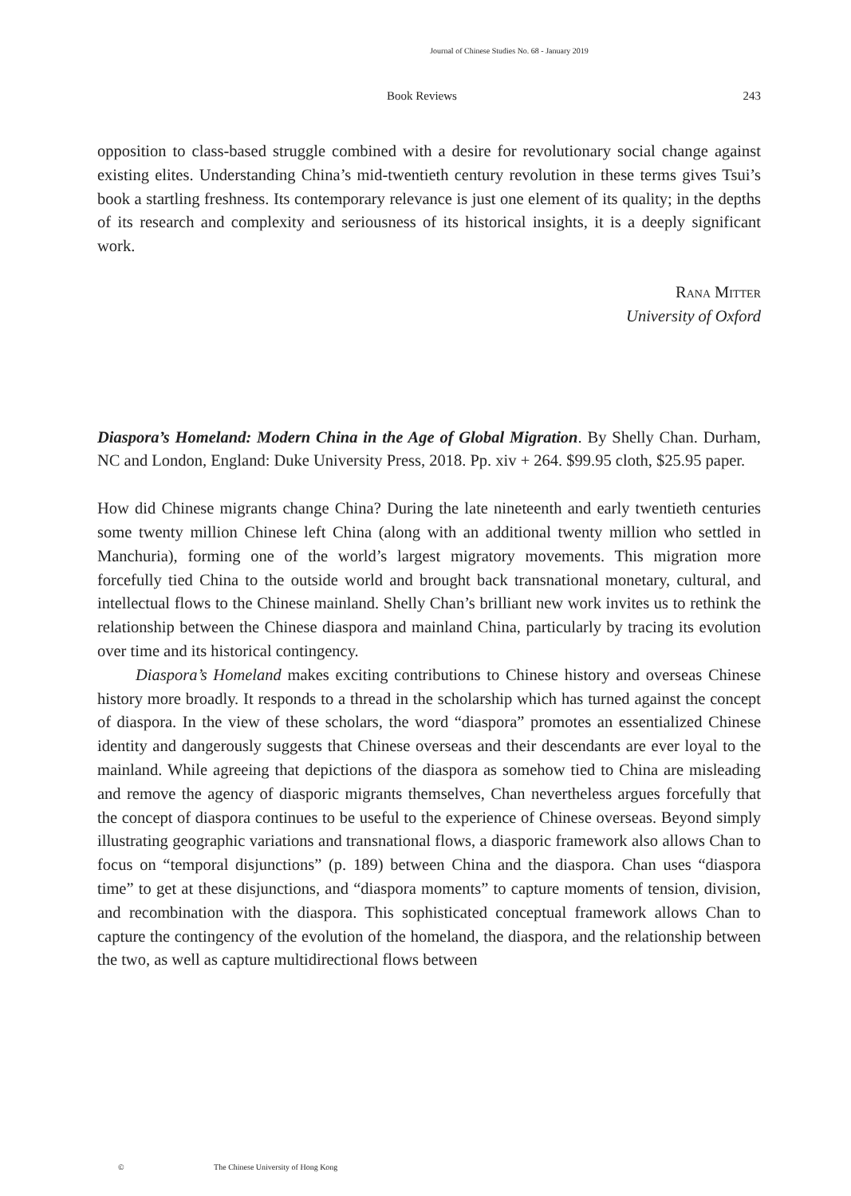Journal of Chinese Studies No. 68 - January 2019
Book Reviews 243
opposition to class-based struggle combined with a desire for revolutionary social change against existing elites. Understanding China’s mid-twentieth century revolution in these terms gives Tsui’s book a startling freshness. Its contemporary relevance is just one element of its quality; in the depths of its research and complexity and seriousness of its historical insights, it is a deeply significant work.
Rana Mitter
University of Oxford
Diaspora’s Homeland: Modern China in the Age of Global Migration. By Shelly Chan. Durham, NC and London, England: Duke University Press, 2018. Pp. xiv + 264. $99.95 cloth, $25.95 paper.
How did Chinese migrants change China? During the late nineteenth and early twentieth centuries some twenty million Chinese left China (along with an additional twenty million who settled in Manchuria), forming one of the world’s largest migratory movements. This migration more forcefully tied China to the outside world and brought back transnational monetary, cultural, and intellectual flows to the Chinese mainland. Shelly Chan’s brilliant new work invites us to rethink the relationship between the Chinese diaspora and mainland China, particularly by tracing its evolution over time and its historical contingency.
Diaspora’s Homeland makes exciting contributions to Chinese history and overseas Chinese history more broadly. It responds to a thread in the scholarship which has turned against the concept of diaspora. In the view of these scholars, the word “diaspora” promotes an essentialized Chinese identity and dangerously suggests that Chinese overseas and their descendants are ever loyal to the mainland. While agreeing that depictions of the diaspora as somehow tied to China are misleading and remove the agency of diasporic migrants themselves, Chan nevertheless argues forcefully that the concept of diaspora continues to be useful to the experience of Chinese overseas. Beyond simply illustrating geographic variations and transnational flows, a diasporic framework also allows Chan to focus on “temporal disjunctions” (p. 189) between China and the diaspora. Chan uses “diaspora time” to get at these disjunctions, and “diaspora moments” to capture moments of tension, division, and recombination with the diaspora. This sophisticated conceptual framework allows Chan to capture the contingency of the evolution of the homeland, the diaspora, and the relationship between the two, as well as capture multidirectional flows between
© The Chinese University of Hong Kong